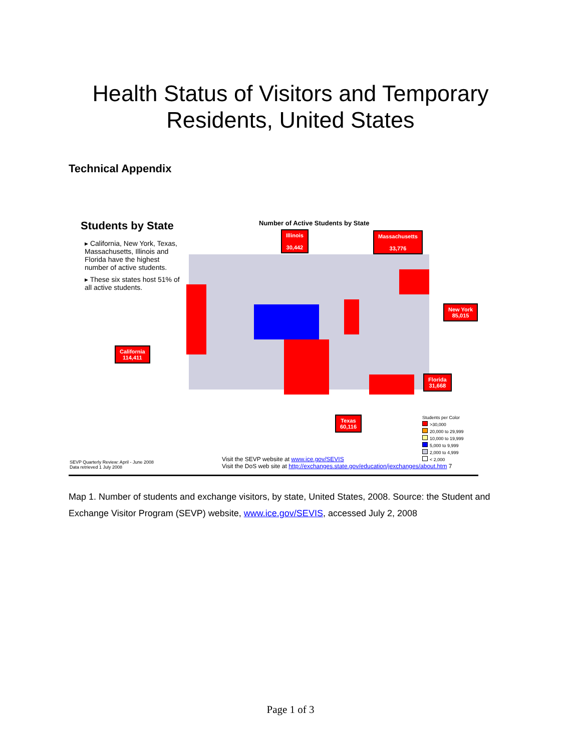Health Status of Visitors and Temporary
Residents, United States
Technical Appendix
Students by State
▸ California, New York, Texas, Massachusetts, Illinois and Florida have the highest number of active students.
▸ These six states host 51% of all active students.
Number of Active Students by State
Illinois
30,442
Massachusetts
33,776
New York
85,015
California
114,411
Florida
31,668
Texas
60,116
Students per Color
>30,000
20,000 to 29,999
10,000 to 19,999
5,000 to 9,999
2,000 to 4,999
< 2,000
SEVP Quarterly Review: April - June 2008
Data retrieved 1 July 2008
Visit the SEVP website at www.ice.gov/SEVIS
Visit the DoS web site at http://exchanges.state.gov/education/jexchanges/about.htm 7
Map 1. Number of students and exchange visitors, by state, United States, 2008. Source: the Student and Exchange Visitor Program (SEVP) website, www.ice.gov/SEVIS, accessed July 2, 2008
Page 1 of 3